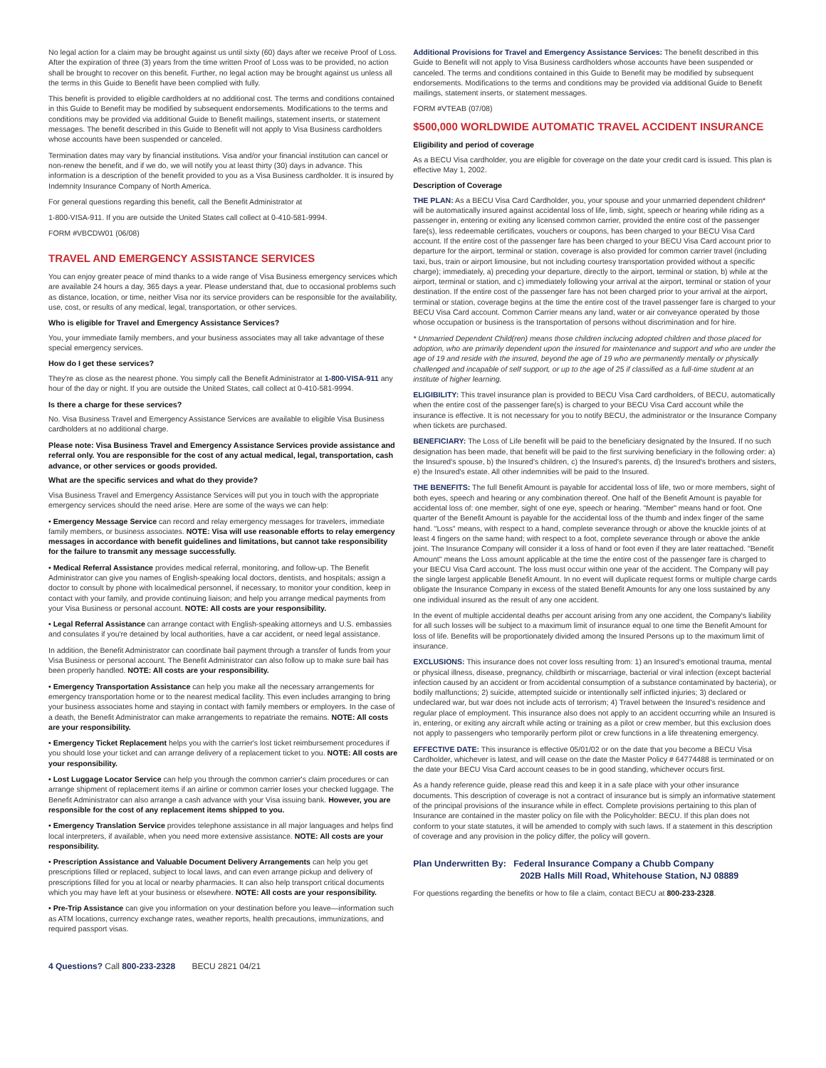No legal action for a claim may be brought against us until sixty (60) days after we receive Proof of Loss. After the expiration of three (3) years from the time written Proof of Loss was to be provided, no action shall be brought to recover on this benefit. Further, no legal action may be brought against us unless all the terms in this Guide to Benefit have been complied with fully.
This benefit is provided to eligible cardholders at no additional cost. The terms and conditions contained in this Guide to Benefit may be modified by subsequent endorsements. Modifications to the terms and conditions may be provided via additional Guide to Benefit mailings, statement inserts, or statement messages. The benefit described in this Guide to Benefit will not apply to Visa Business cardholders whose accounts have been suspended or canceled.
Termination dates may vary by financial institutions. Visa and/or your financial institution can cancel or non-renew the benefit, and if we do, we will notify you at least thirty (30) days in advance. This information is a description of the benefit provided to you as a Visa Business cardholder. It is insured by Indemnity Insurance Company of North America.
For general questions regarding this benefit, call the Benefit Administrator at
1-800-VISA-911. If you are outside the United States call collect at 0-410-581-9994.
FORM #VBCDW01 (06/08)
TRAVEL AND EMERGENCY ASSISTANCE SERVICES
You can enjoy greater peace of mind thanks to a wide range of Visa Business emergency services which are available 24 hours a day, 365 days a year. Please understand that, due to occasional problems such as distance, location, or time, neither Visa nor its service providers can be responsible for the availability, use, cost, or results of any medical, legal, transportation, or other services.
Who is eligible for Travel and Emergency Assistance Services?
You, your immediate family members, and your business associates may all take advantage of these special emergency services.
How do I get these services?
They're as close as the nearest phone. You simply call the Benefit Administrator at 1-800-VISA-911 any hour of the day or night. If you are outside the United States, call collect at 0-410-581-9994.
Is there a charge for these services?
No. Visa Business Travel and Emergency Assistance Services are available to eligible Visa Business cardholders at no additional charge.
Please note: Visa Business Travel and Emergency Assistance Services provide assistance and referral only. You are responsible for the cost of any actual medical, legal, transportation, cash advance, or other services or goods provided.
What are the specific services and what do they provide?
Visa Business Travel and Emergency Assistance Services will put you in touch with the appropriate emergency services should the need arise. Here are some of the ways we can help:
• Emergency Message Service can record and relay emergency messages for travelers, immediate family members, or business associates. NOTE: Visa will use reasonable efforts to relay emergency messages in accordance with benefit guidelines and limitations, but cannot take responsibility for the failure to transmit any message successfully.
• Medical Referral Assistance provides medical referral, monitoring, and follow-up. The Benefit Administrator can give you names of English-speaking local doctors, dentists, and hospitals; assign a doctor to consult by phone with localmedical personnel, if necessary, to monitor your condition, keep in contact with your family, and provide continuing liaison; and help you arrange medical payments from your Visa Business or personal account. NOTE: All costs are your responsibility.
• Legal Referral Assistance can arrange contact with English-speaking attorneys and U.S. embassies and consulates if you're detained by local authorities, have a car accident, or need legal assistance.
In addition, the Benefit Administrator can coordinate bail payment through a transfer of funds from your Visa Business or personal account. The Benefit Administrator can also follow up to make sure bail has been properly handled. NOTE: All costs are your responsibility.
• Emergency Transportation Assistance can help you make all the necessary arrangements for emergency transportation home or to the nearest medical facility. This even includes arranging to bring your business associates home and staying in contact with family members or employers. In the case of a death, the Benefit Administrator can make arrangements to repatriate the remains. NOTE: All costs are your responsibility.
• Emergency Ticket Replacement helps you with the carrier's lost ticket reimbursement procedures if you should lose your ticket and can arrange delivery of a replacement ticket to you. NOTE: All costs are your responsibility.
• Lost Luggage Locator Service can help you through the common carrier's claim procedures or can arrange shipment of replacement items if an airline or common carrier loses your checked luggage. The Benefit Administrator can also arrange a cash advance with your Visa issuing bank. However, you are responsible for the cost of any replacement items shipped to you.
• Emergency Translation Service provides telephone assistance in all major languages and helps find local interpreters, if available, when you need more extensive assistance. NOTE: All costs are your responsibility.
• Prescription Assistance and Valuable Document Delivery Arrangements can help you get prescriptions filled or replaced, subject to local laws, and can even arrange pickup and delivery of prescriptions filled for you at local or nearby pharmacies. It can also help transport critical documents which you may have left at your business or elsewhere. NOTE: All costs are your responsibility.
• Pre-Trip Assistance can give you information on your destination before you leave—information such as ATM locations, currency exchange rates, weather reports, health precautions, immunizations, and required passport visas.
Additional Provisions for Travel and Emergency Assistance Services: The benefit described in this Guide to Benefit will not apply to Visa Business cardholders whose accounts have been suspended or canceled. The terms and conditions contained in this Guide to Benefit may be modified by subsequent endorsements. Modifications to the terms and conditions may be provided via additional Guide to Benefit mailings, statement inserts, or statement messages.
FORM #VTEAB (07/08)
$500,000 WORLDWIDE AUTOMATIC TRAVEL ACCIDENT INSURANCE
Eligibility and period of coverage
As a BECU Visa cardholder, you are eligible for coverage on the date your credit card is issued. This plan is effective May 1, 2002.
Description of Coverage
THE PLAN: As a BECU Visa Card Cardholder, you, your spouse and your unmarried dependent children* will be automatically insured against accidental loss of life, limb, sight, speech or hearing while riding as a passenger in, entering or exiting any licensed common carrier, provided the entire cost of the passenger fare(s), less redeemable certificates, vouchers or coupons, has been charged to your BECU Visa Card account. If the entire cost of the passenger fare has been charged to your BECU Visa Card account prior to departure for the airport, terminal or station, coverage is also provided for common carrier travel (including taxi, bus, train or airport limousine, but not including courtesy transportation provided without a specific charge); immediately, a) preceding your departure, directly to the airport, terminal or station, b) while at the airport, terminal or station, and c) immediately following your arrival at the airport, terminal or station of your destination. If the entire cost of the passenger fare has not been charged prior to your arrival at the airport, terminal or station, coverage begins at the time the entire cost of the travel passenger fare is charged to your BECU Visa Card account. Common Carrier means any land, water or air conveyance operated by those whose occupation or business is the transportation of persons without discrimination and for hire.
* Unmarried Dependent Child(ren) means those children inclucing adopted children and those placed for adoption, who are primarily dependent upon the insured for maintenance and support and who are under the age of 19 and reside with the insured, beyond the age of 19 who are permanently mentally or physically challenged and incapable of self support, or up to the age of 25 if classified as a full-time student at an institute of higher learning.
ELIGIBILITY: This travel insurance plan is provided to BECU Visa Card cardholders, of BECU, automatically when the entire cost of the passenger fare(s) is charged to your BECU Visa Card account while the insurance is effective. It is not necessary for you to notify BECU, the administrator or the Insurance Company when tickets are purchased.
BENEFICIARY: The Loss of Life benefit will be paid to the beneficiary designated by the Insured. If no such designation has been made, that benefit will be paid to the first surviving beneficiary in the following order: a) the Insured's spouse, b) the Insured's children, c) the Insured's parents, d) the Insured's brothers and sisters, e) the Insured's estate. All other indemnities will be paid to the Insured.
THE BENEFITS: The full Benefit Amount is payable for accidental loss of life, two or more members, sight of both eyes, speech and hearing or any combination thereof. One half of the Benefit Amount is payable for accidental loss of: one member, sight of one eye, speech or hearing. "Member" means hand or foot. One quarter of the Benefit Amount is payable for the accidental loss of the thumb and index finger of the same hand. "Loss" means, with respect to a hand, complete severance through or above the knuckle joints of at least 4 fingers on the same hand; with respect to a foot, complete severance through or above the ankle joint. The Insurance Company will consider it a loss of hand or foot even if they are later reattached. "Benefit Amount" means the Loss amount applicable at the time the entire cost of the passenger fare is charged to your BECU Visa Card account. The loss must occur within one year of the accident. The Company will pay the single largest applicable Benefit Amount. In no event will duplicate request forms or multiple charge cards obligate the Insurance Company in excess of the stated Benefit Amounts for any one loss sustained by any one individual insured as the result of any one accident.
In the event of multiple accidental deaths per account arising from any one accident, the Company's liability for all such losses will be subject to a maximum limit of insurance equal to one time the Benefit Amount for loss of life. Benefits will be proportionately divided among the Insured Persons up to the maximum limit of insurance.
EXCLUSIONS: This insurance does not cover loss resulting from: 1) an Insured's emotional trauma, mental or physical illness, disease, pregnancy, childbirth or miscarriage, bacterial or viral infection (except bacterial infection caused by an accident or from accidental consumption of a substance contaminated by bacteria), or bodily malfunctions; 2) suicide, attempted suicide or intentionally self inflicted injuries; 3) declared or undeclared war, but war does not include acts of terrorism; 4) Travel between the Insured's residence and regular place of employment. This insurance also does not apply to an accident occurring while an Insured is in, entering, or exiting any aircraft while acting or training as a pilot or crew member, but this exclusion does not apply to passengers who temporarily perform pilot or crew functions in a life threatening emergency.
EFFECTIVE DATE: This insurance is effective 05/01/02 or on the date that you become a BECU Visa Cardholder, whichever is latest, and will cease on the date the Master Policy # 64774488 is terminated or on the date your BECU Visa Card account ceases to be in good standing, whichever occurs first.
As a handy reference guide, please read this and keep it in a safe place with your other insurance documents. This description of coverage is not a contract of insurance but is simply an informative statement of the principal provisions of the insurance while in effect. Complete provisions pertaining to this plan of Insurance are contained in the master policy on file with the Policyholder: BECU. If this plan does not conform to your state statutes, it will be amended to comply with such laws. If a statement in this description of coverage and any provision in the policy differ, the policy will govern.
Plan Underwritten By: Federal Insurance Company a Chubb Company
202B Halls Mill Road, Whitehouse Station, NJ 08889
For questions regarding the benefits or how to file a claim, contact BECU at 800-233-2328.
4 Questions? Call 800-233-2328 BECU 2821 04/21